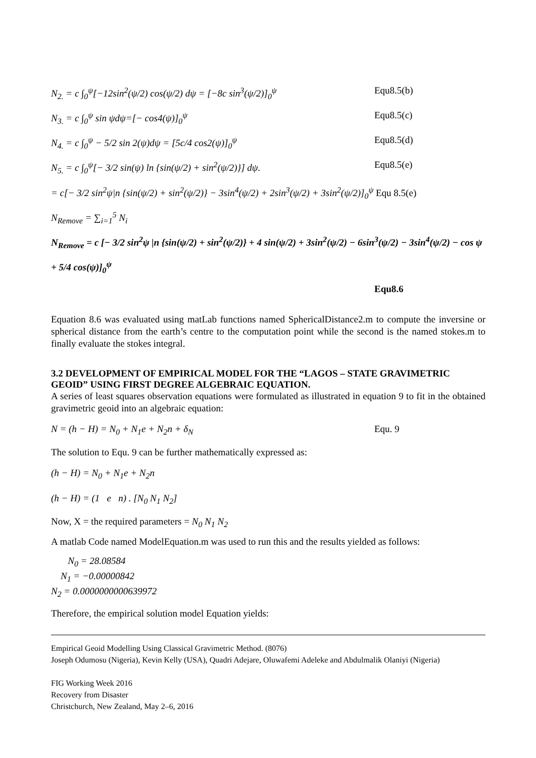N<sub>2.</sub> = c ∫<sub>0</sub><sup>ψ</sup>[−12sin<sup>2</sup>(ψ/2) cos(ψ/2) dψ = [−8c sin<sup>3</sup>(ψ/2)]<sub>0</sub><sup>ψ</sup> Equ8.5(b)
N<sub>3.</sub> = c ∫<sub>0</sub><sup>ψ</sup> sin ψdψ=[− cos4(ψ)]<sub>0</sub><sup>ψ</sup> Equ8.5(c)
N<sub>4.</sub> = c ∫<sub>0</sub><sup>ψ</sup> − 5/2 sin 2(ψ)dψ = [5c/4 cos2(ψ)]<sub>0</sub><sup>ψ</sup> Equ8.5(d)
N<sub>5.</sub> = c ∫<sub>0</sub><sup>ψ</sup>[− 3/2 sin(ψ) ln {sin(ψ/2) + sin<sup>2</sup>(ψ/2)}] dψ. Equ8.5(e)
= c[− 3/2 sin<sup>2</sup>ψ|n {sin(ψ/2) + sin<sup>2</sup>(ψ/2)} − 3sin<sup>4</sup>(ψ/2) + 2sin<sup>3</sup>(ψ/2) + 3sin<sup>2</sup>(ψ/2)]<sub>0</sub><sup>ψ</sup> Equ 8.5(e)
N<sub>Remove</sub> = ∑<sub>i=1</sub><sup>5</sup> N<sub>i</sub>
N<sub>Remove</sub> = c [− 3/2 sin<sup>2</sup>ψ |n {sin(ψ/2) + sin<sup>2</sup>(ψ/2)} + 4 sin(ψ/2) + 3sin<sup>2</sup>(ψ/2) − 6sin<sup>3</sup>(ψ/2) − 3sin<sup>4</sup>(ψ/2) − cos ψ + 5/4 cos(ψ)]<sub>0</sub><sup>ψ</sup>
Equ8.6
Equation 8.6 was evaluated using matLab functions named SphericalDistance2.m to compute the inversine or spherical distance from the earth’s centre to the computation point while the second is the named stokes.m to finally evaluate the stokes integral.
3.2 DEVELOPMENT OF EMPIRICAL MODEL FOR THE “LAGOS – STATE GRAVIMETRIC GEOID” USING FIRST DEGREE ALGEBRAIC EQUATION.
A series of least squares observation equations were formulated as illustrated in equation 9 to fit in the obtained gravimetric geoid into an algebraic equation:
N = (h − H) = N<sub>0</sub> + N<sub>1</sub>e + N<sub>2</sub>n + δ<sub>N</sub> Equ. 9
The solution to Equ. 9 can be further mathematically expressed as:
(h − H) = N<sub>0</sub> + N<sub>1</sub>e + N<sub>2</sub>n
(h − H) = (1 e n) . [N<sub>0</sub> N<sub>1</sub> N<sub>2</sub>]
Now, X = the required parameters = N<sub>0</sub> N<sub>1</sub> N<sub>2</sub>
A matlab Code named ModelEquation.m was used to run this and the results yielded as follows:
N<sub>0</sub> = 28.08584
N<sub>1</sub> = −0.00000842
N<sub>2</sub> = 0.0000000000639972
Therefore, the empirical solution model Equation yields:
Empirical Geoid Modelling Using Classical Gravimetric Method. (8076)
Joseph Odumosu (Nigeria), Kevin Kelly (USA), Quadri Adejare, Oluwafemi Adeleke and Abdulmalik Olaniyi (Nigeria)
FIG Working Week 2016
Recovery from Disaster
Christchurch, New Zealand, May 2–6, 2016